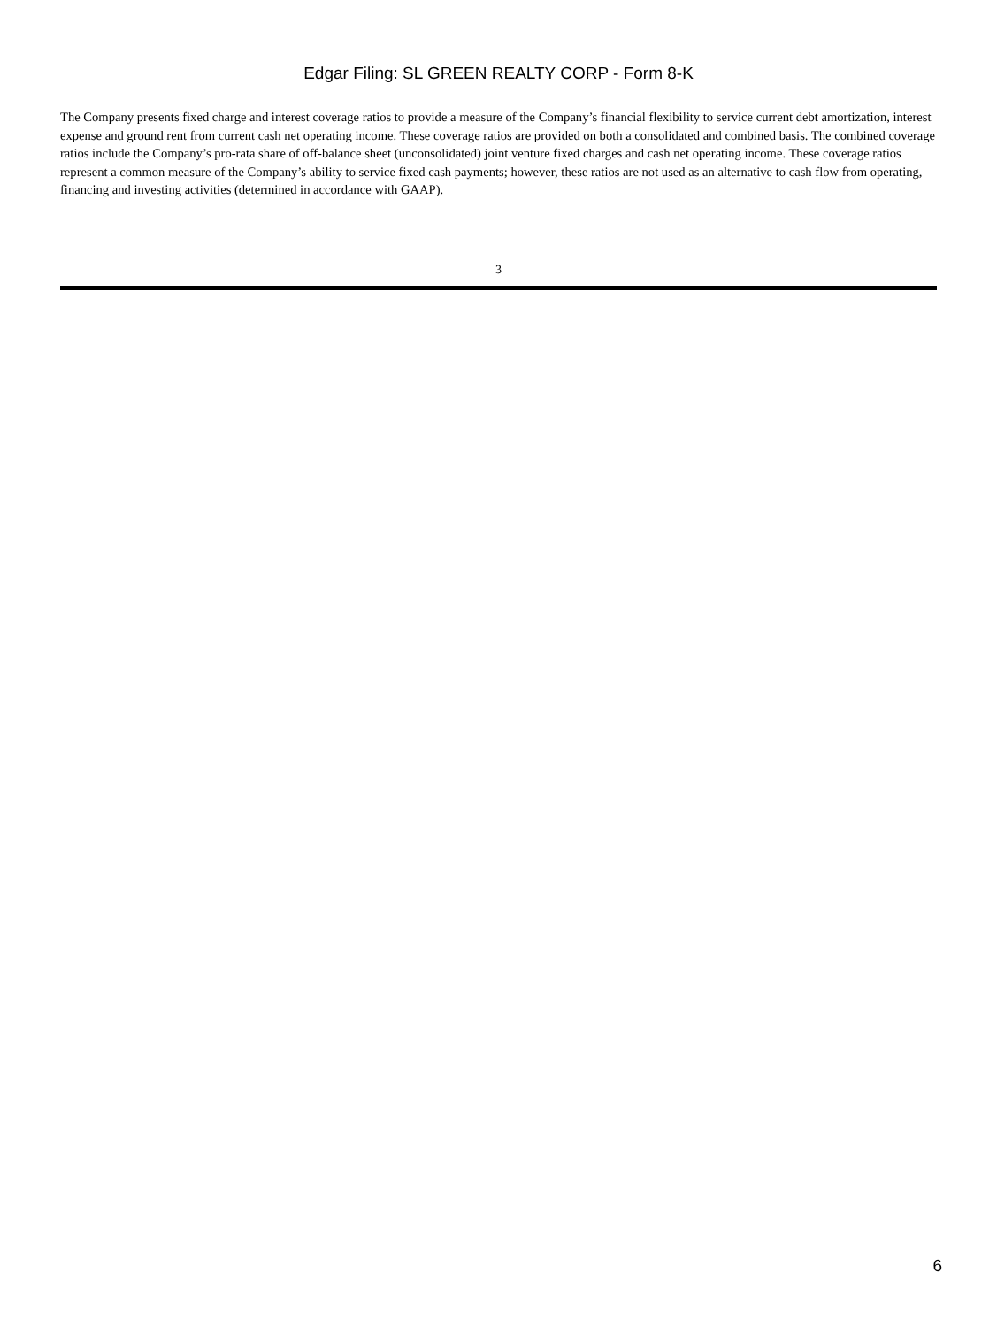Edgar Filing: SL GREEN REALTY CORP - Form 8-K
The Company presents fixed charge and interest coverage ratios to provide a measure of the Company’s financial flexibility to service current debt amortization, interest expense and ground rent from current cash net operating income. These coverage ratios are provided on both a consolidated and combined basis. The combined coverage ratios include the Company’s pro-rata share of off-balance sheet (unconsolidated) joint venture fixed charges and cash net operating income. These coverage ratios represent a common measure of the Company’s ability to service fixed cash payments; however, these ratios are not used as an alternative to cash flow from operating, financing and investing activities (determined in accordance with GAAP).
3
6